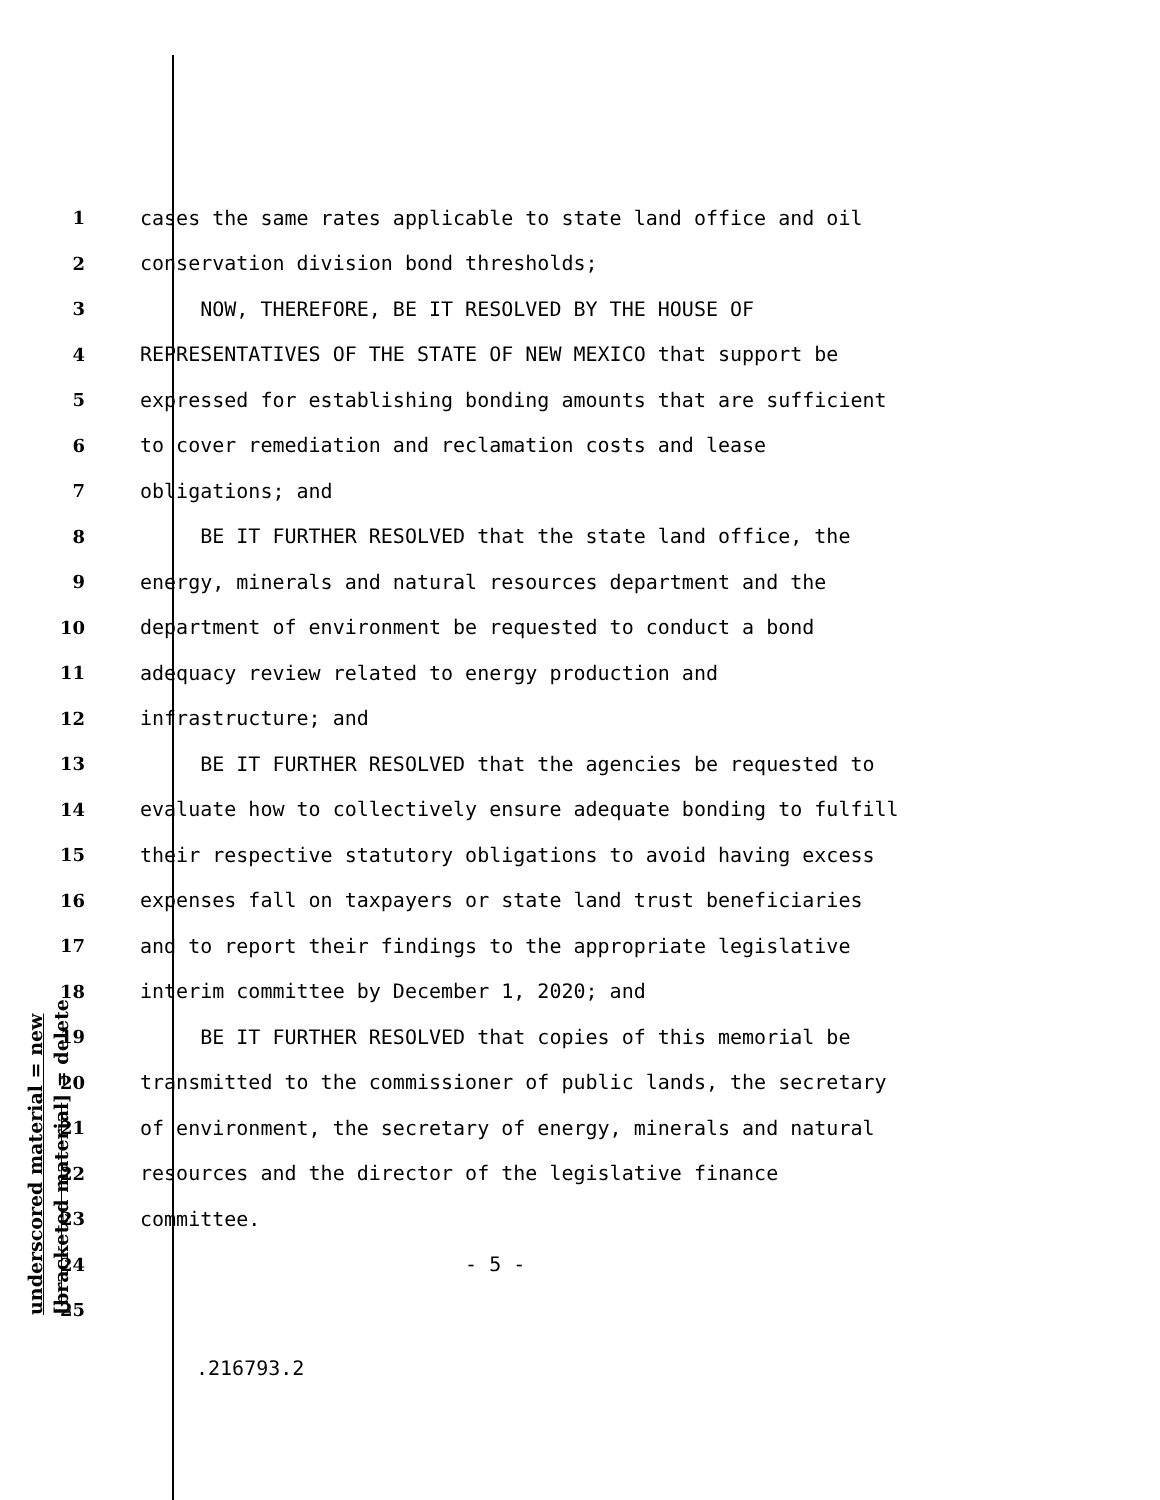1 cases the same rates applicable to state land office and oil
2 conservation division bond thresholds;
3 NOW, THEREFORE, BE IT RESOLVED BY THE HOUSE OF
4 REPRESENTATIVES OF THE STATE OF NEW MEXICO that support be
5 expressed for establishing bonding amounts that are sufficient
6 to cover remediation and reclamation costs and lease
7 obligations; and
8 BE IT FURTHER RESOLVED that the state land office, the
9 energy, minerals and natural resources department and the
10 department of environment be requested to conduct a bond
11 adequacy review related to energy production and
12 infrastructure; and
13 BE IT FURTHER RESOLVED that the agencies be requested to
14 evaluate how to collectively ensure adequate bonding to fulfill
15 their respective statutory obligations to avoid having excess
16 expenses fall on taxpayers or state land trust beneficiaries
17 and to report their findings to the appropriate legislative
18 interim committee by December 1, 2020; and
19 BE IT FURTHER RESOLVED that copies of this memorial be
20 transmitted to the commissioner of public lands, the secretary
21 of environment, the secretary of energy, minerals and natural
22 resources and the director of the legislative finance
23 committee.
24 - 5 -
25
underscored material = new [bracketed material] = delete
.216793.2